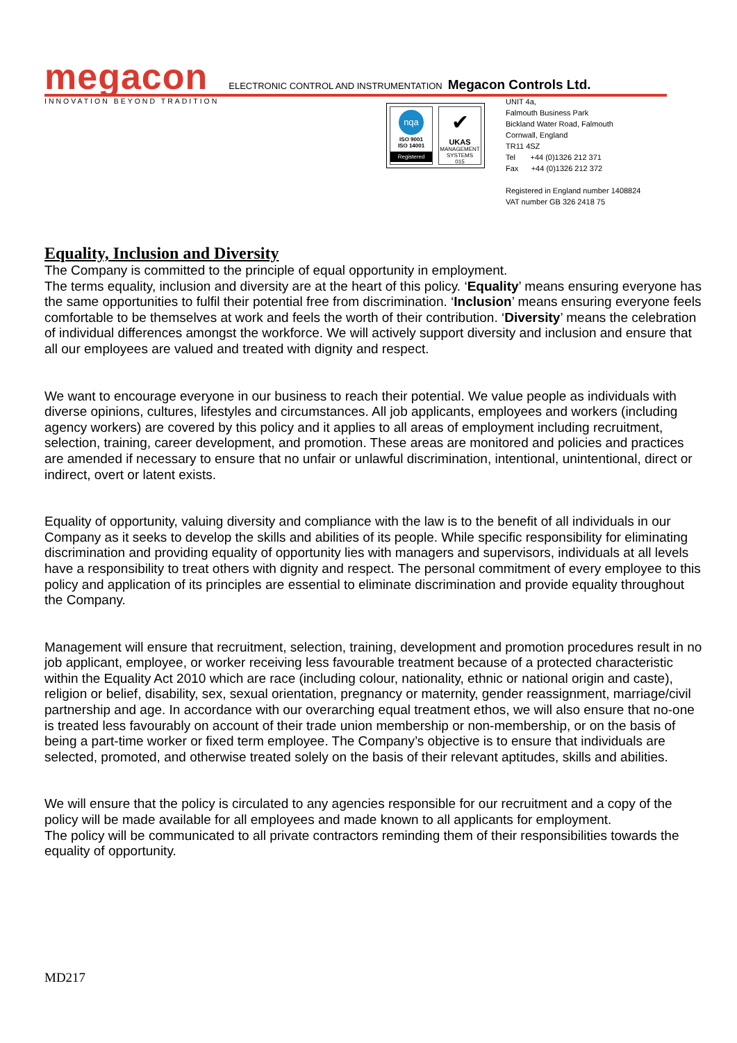megacon ELECTRONIC CONTROL AND INSTRUMENTATION Megacon Controls Ltd.
INNOVATION BEYOND TRADITION
nqa
ISO 9001
ISO 14001
Registered
✔
UKAS
MANAGEMENT SYSTEMS
015
UNIT 4a,
Falmouth Business Park
Bickland Water Road, Falmouth
Cornwall, England
TR11 4SZ
Tel +44 (0)1326 212 371
Fax +44 (0)1326 212 372
Registered in England number 1408824
VAT number GB 326 2418 75
Equality, Inclusion and Diversity
The Company is committed to the principle of equal opportunity in employment.
The terms equality, inclusion and diversity are at the heart of this policy. ‘Equality’ means ensuring everyone has the same opportunities to fulfil their potential free from discrimination. ‘Inclusion’ means ensuring everyone feels comfortable to be themselves at work and feels the worth of their contribution. ‘Diversity’ means the celebration of individual differences amongst the workforce. We will actively support diversity and inclusion and ensure that all our employees are valued and treated with dignity and respect.
We want to encourage everyone in our business to reach their potential. We value people as individuals with diverse opinions, cultures, lifestyles and circumstances. All job applicants, employees and workers (including agency workers) are covered by this policy and it applies to all areas of employment including recruitment, selection, training, career development, and promotion. These areas are monitored and policies and practices are amended if necessary to ensure that no unfair or unlawful discrimination, intentional, unintentional, direct or indirect, overt or latent exists.
Equality of opportunity, valuing diversity and compliance with the law is to the benefit of all individuals in our Company as it seeks to develop the skills and abilities of its people. While specific responsibility for eliminating discrimination and providing equality of opportunity lies with managers and supervisors, individuals at all levels have a responsibility to treat others with dignity and respect. The personal commitment of every employee to this policy and application of its principles are essential to eliminate discrimination and provide equality throughout the Company.
Management will ensure that recruitment, selection, training, development and promotion procedures result in no job applicant, employee, or worker receiving less favourable treatment because of a protected characteristic within the Equality Act 2010 which are race (including colour, nationality, ethnic or national origin and caste), religion or belief, disability, sex, sexual orientation, pregnancy or maternity, gender reassignment, marriage/civil partnership and age. In accordance with our overarching equal treatment ethos, we will also ensure that no-one is treated less favourably on account of their trade union membership or non-membership, or on the basis of being a part-time worker or fixed term employee. The Company’s objective is to ensure that individuals are selected, promoted, and otherwise treated solely on the basis of their relevant aptitudes, skills and abilities.
We will ensure that the policy is circulated to any agencies responsible for our recruitment and a copy of the policy will be made available for all employees and made known to all applicants for employment.
The policy will be communicated to all private contractors reminding them of their responsibilities towards the equality of opportunity.
MD217